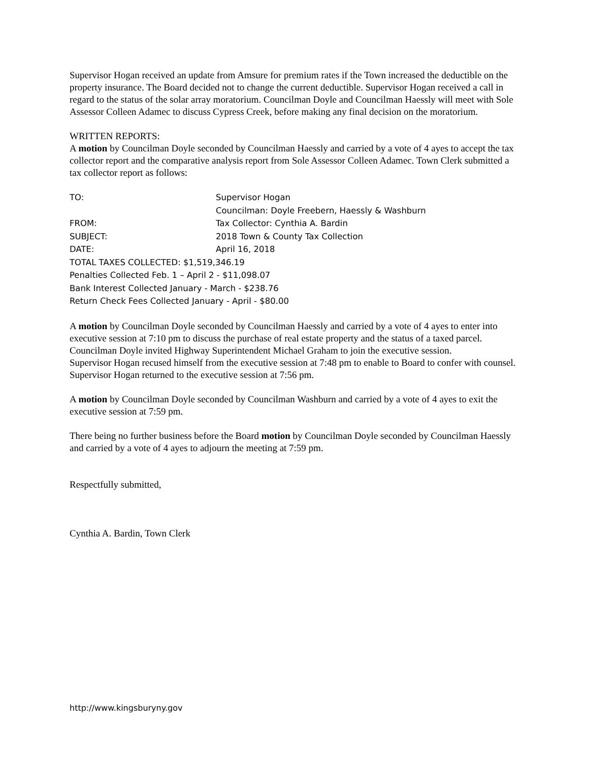Supervisor Hogan received an update from Amsure for premium rates if the Town increased the deductible on the property insurance. The Board decided not to change the current deductible. Supervisor Hogan received a call in regard to the status of the solar array moratorium. Councilman Doyle and Councilman Haessly will meet with Sole Assessor Colleen Adamec to discuss Cypress Creek, before making any final decision on the moratorium.
WRITTEN REPORTS:
A motion by Councilman Doyle seconded by Councilman Haessly and carried by a vote of 4 ayes to accept the tax collector report and the comparative analysis report from Sole Assessor Colleen Adamec. Town Clerk submitted a tax collector report as follows:
TO: Supervisor Hogan
Councilman: Doyle Freebern, Haessly & Washburn
FROM: Tax Collector: Cynthia A. Bardin
SUBJECT: 2018 Town & County Tax Collection
DATE: April 16, 2018
TOTAL TAXES COLLECTED: $1,519,346.19
Penalties Collected Feb. 1 – April 2 - $11,098.07
Bank Interest Collected January - March - $238.76
Return Check Fees Collected January - April - $80.00
A motion by Councilman Doyle seconded by Councilman Haessly and carried by a vote of 4 ayes to enter into executive session at 7:10 pm to discuss the purchase of real estate property and the status of a taxed parcel.
Councilman Doyle invited Highway Superintendent Michael Graham to join the executive session.
Supervisor Hogan recused himself from the executive session at 7:48 pm to enable to Board to confer with counsel.
Supervisor Hogan returned to the executive session at 7:56 pm.
A motion by Councilman Doyle seconded by Councilman Washburn and carried by a vote of 4 ayes to exit the executive session at 7:59 pm.
There being no further business before the Board motion by Councilman Doyle seconded by Councilman Haessly and carried by a vote of 4 ayes to adjourn the meeting at 7:59 pm.
Respectfully submitted,
Cynthia A. Bardin, Town Clerk
http://www.kingsburyny.gov